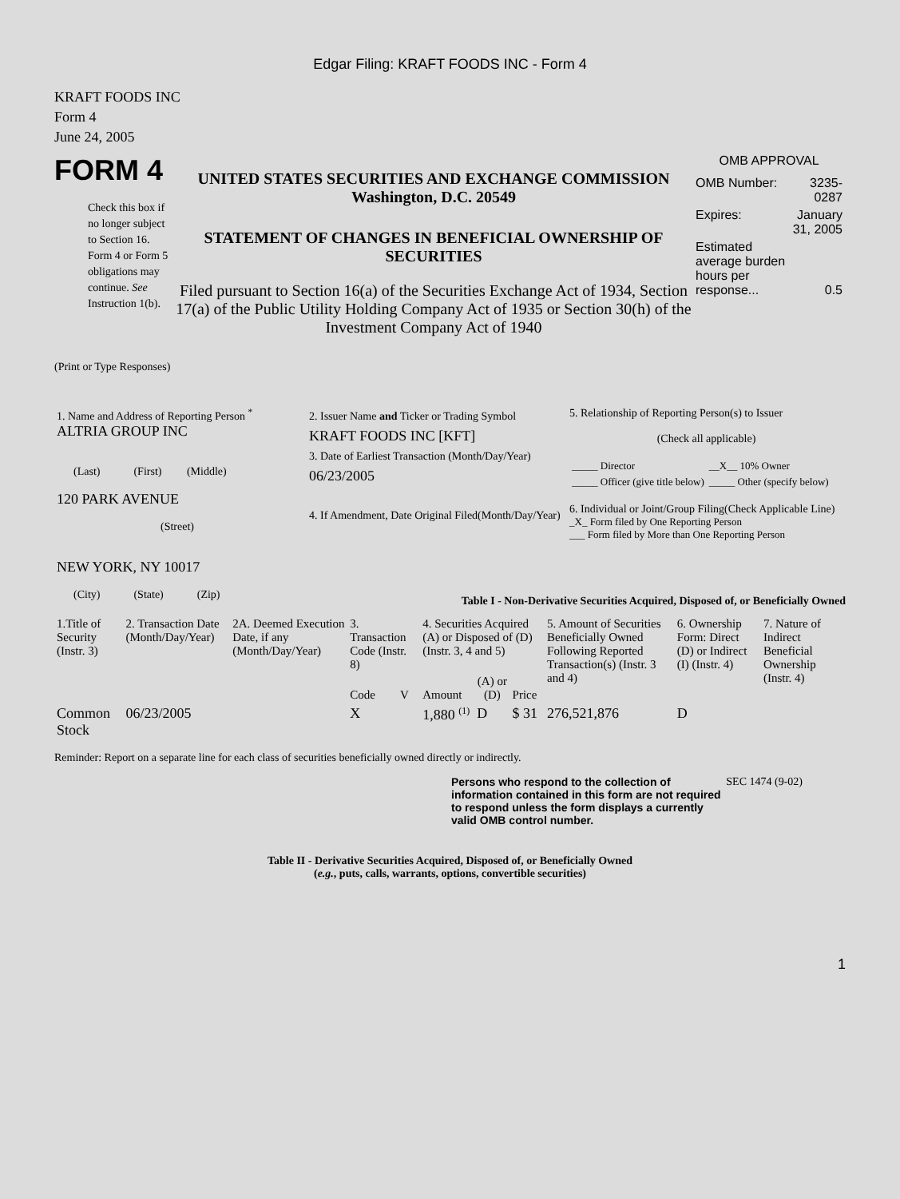Edgar Filing: KRAFT FOODS INC - Form 4
KRAFT FOODS INC
Form 4
June 24, 2005
FORM 4
Check this box if no longer subject to Section 16. Form 4 or Form 5 obligations may continue. See Instruction 1(b).
UNITED STATES SECURITIES AND EXCHANGE COMMISSION
Washington, D.C. 20549
STATEMENT OF CHANGES IN BENEFICIAL OWNERSHIP OF SECURITIES
Filed pursuant to Section 16(a) of the Securities Exchange Act of 1934, Section 17(a) of the Public Utility Holding Company Act of 1935 or Section 30(h) of the Investment Company Act of 1940
OMB APPROVAL
| OMB Number: | 3235-0287 |
| Expires: | January 31, 2005 |
| Estimated average burden hours per response... | 0.5 |
(Print or Type Responses)
| 1. Name and Address of Reporting Person <sup>*</sup> ALTRIA GROUP INC (Last) (First) (Middle) 120 PARK AVENUE (Street) NEW YORK, NY 10017 (City) (State) (Zip) | 2. Issuer Name and Ticker or Trading Symbol KRAFT FOODS INC [KFT] 3. Date of Earliest Transaction (Month/Day/Year) 06/23/2005 4. If Amendment, Date Original Filed(Month/Day/Year) | 5. Relationship of Reporting Person(s) to Issuer (Check all applicable) / _____ Director / __X__ 10% Owner / / _____ Officer (give title below) / _____ Other (specify below) / 6. Individual or Joint/Group Filing(Check Applicable Line) _X_ Form filed by One Reporting Person ___ Form filed by More than One Reporting Person |
Table I - Non-Derivative Securities Acquired, Disposed of, or Beneficially Owned
| 1.Title of Security (Instr. 3) | 2. Transaction Date (Month/Day/Year) | 2A. Deemed Execution Date, if any (Month/Day/Year) | 3. Transaction Code (Instr. 8) | | 4. Securities Acquired (A) or Disposed of (D) (Instr. 3, 4 and 5) | | | 5. Amount of Securities Beneficially Owned Following Reported Transaction(s) (Instr. 3 and 4) | 6. Ownership Form: Direct (D) or Indirect (I) (Instr. 4) | 7. Nature of Indirect Beneficial Ownership (Instr. 4) |
| --- | --- | --- | --- | --- | --- | --- | --- | --- | --- | --- |
| | | | Code | V | Amount | (A) or (D) | Price | | | |
| Common Stock | 06/23/2005 | | X | | 1,880 <sup>(1)</sup> | D | $ 31 | 276,521,876 | D | |
Reminder: Report on a separate line for each class of securities beneficially owned directly or indirectly.
Persons who respond to the collection of information contained in this form are not required to respond unless the form displays a currently valid OMB control number.
SEC 1474 (9-02)
Table II - Derivative Securities Acquired, Disposed of, or Beneficially Owned
(e.g., puts, calls, warrants, options, convertible securities)
1